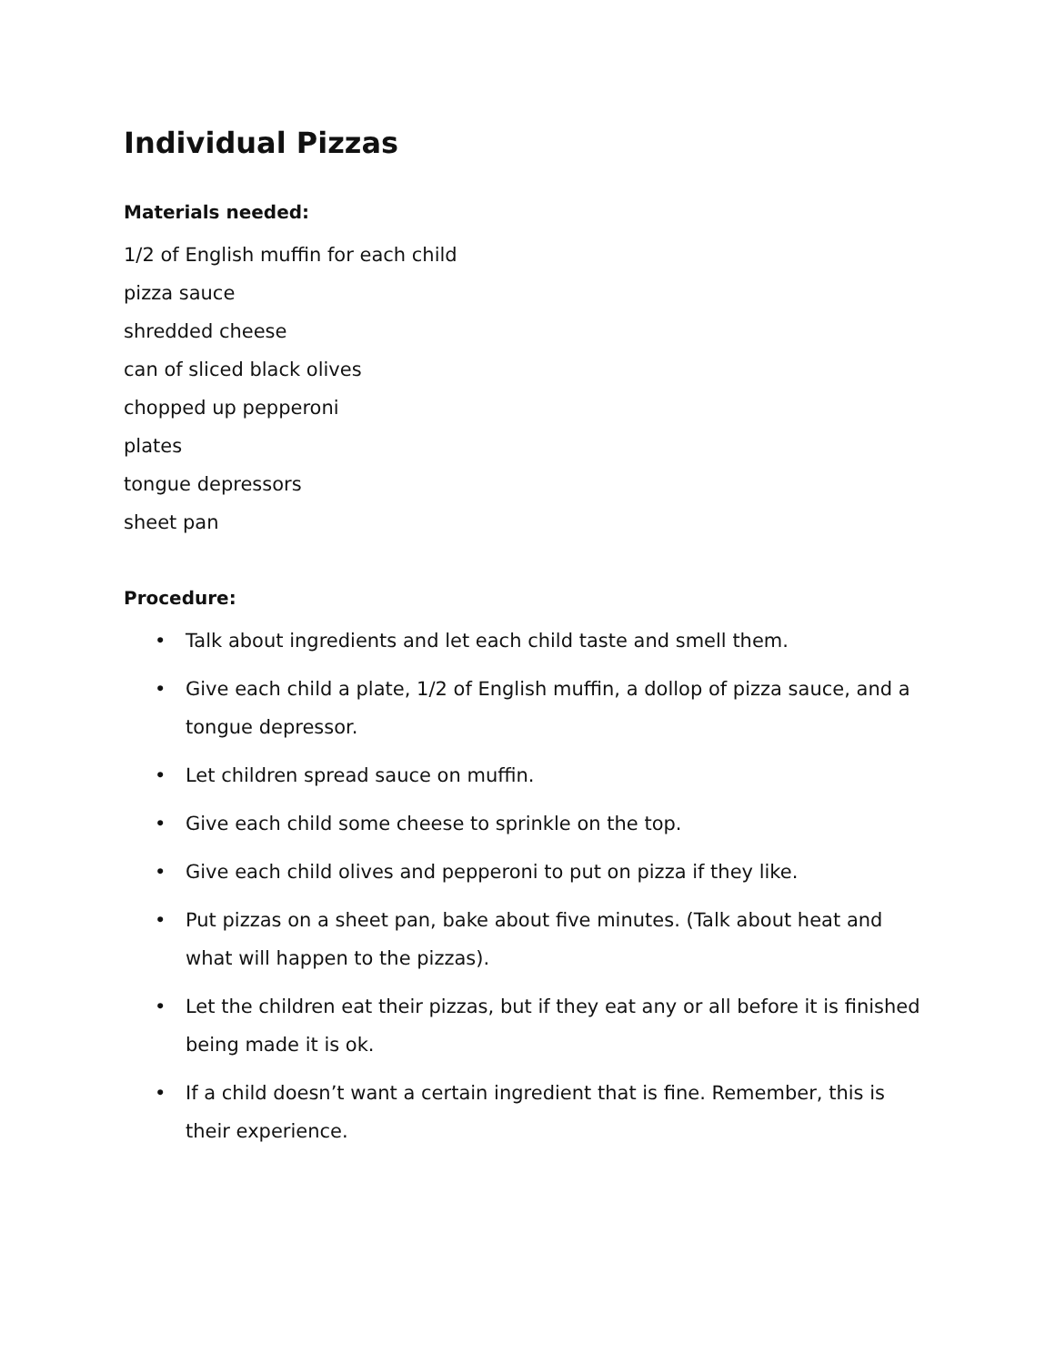Individual Pizzas
Materials needed:
1/2 of English muffin for each child
pizza sauce
shredded cheese
can of sliced black olives
chopped up pepperoni
plates
tongue depressors
sheet pan
Procedure:
• Talk about ingredients and let each child taste and smell them.
• Give each child a plate, 1/2 of English muffin, a dollop of pizza sauce, and a tongue depressor.
• Let children spread sauce on muffin.
• Give each child some cheese to sprinkle on the top.
• Give each child olives and pepperoni to put on pizza if they like.
• Put pizzas on a sheet pan, bake about five minutes. (Talk about heat and what will happen to the pizzas).
• Let the children eat their pizzas, but if they eat any or all before it is finished being made it is ok.
• If a child doesn’t want a certain ingredient that is fine. Remember, this is their experience.